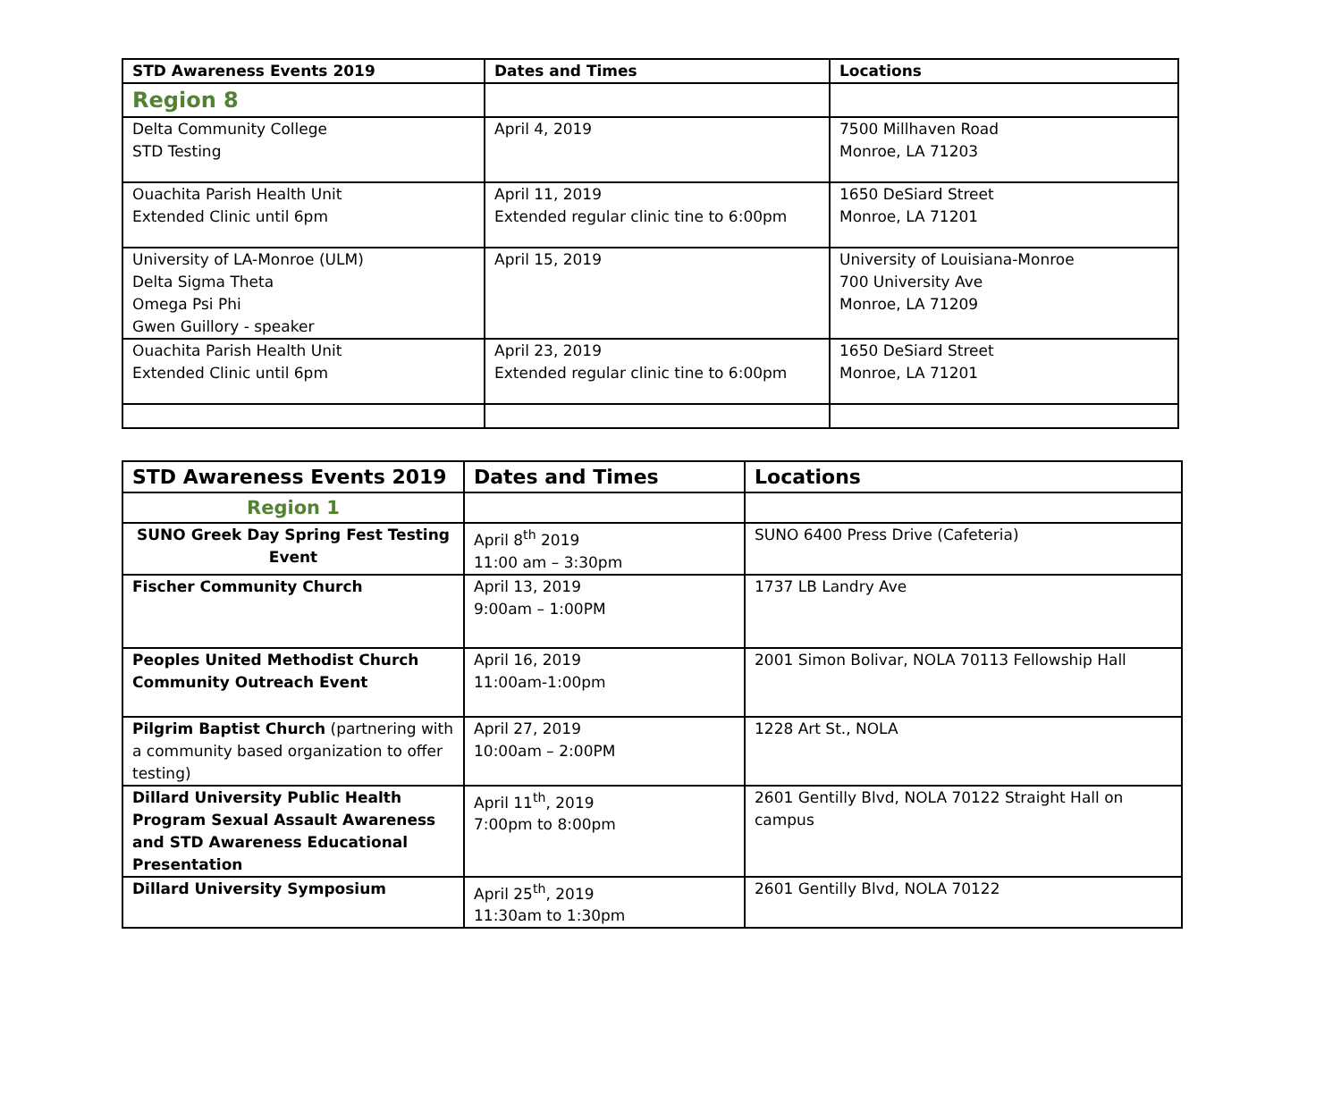| STD Awareness Events 2019 | Dates and Times | Locations |
| --- | --- | --- |
| Region 8 | | |
| Delta Community College STD Testing | April 4, 2019 | 7500 Millhaven Road Monroe, LA 71203 |
| Ouachita Parish Health Unit Extended Clinic until 6pm | April 11, 2019 Extended regular clinic tine to 6:00pm | 1650 DeSiard Street Monroe, LA 71201 |
| University of LA-Monroe (ULM) Delta Sigma Theta Omega Psi Phi Gwen Guillory - speaker | April 15, 2019 | University of Louisiana-Monroe 700 University Ave Monroe, LA 71209 |
| Ouachita Parish Health Unit Extended Clinic until 6pm | April 23, 2019 Extended regular clinic tine to 6:00pm | 1650 DeSiard Street Monroe, LA 71201 |
| STD Awareness Events 2019 | Dates and Times | Locations |
| --- | --- | --- |
| Region 1 | | |
| SUNO Greek Day Spring Fest Testing Event | April 8<sup>th</sup> 2019 11:00 am – 3:30pm | SUNO 6400 Press Drive (Cafeteria) |
| Fischer Community Church | April 13, 2019 9:00am – 1:00PM | 1737 LB Landry Ave |
| Peoples United Methodist Church Community Outreach Event | April 16, 2019 11:00am-1:00pm | 2001 Simon Bolivar, NOLA 70113 Fellowship Hall |
| Pilgrim Baptist Church (partnering with a community based organization to offer testing) | April 27, 2019 10:00am – 2:00PM | 1228 Art St., NOLA |
| Dillard University Public Health Program Sexual Assault Awareness and STD Awareness Educational Presentation | April 11<sup>th</sup>, 2019 7:00pm to 8:00pm | 2601 Gentilly Blvd, NOLA 70122 Straight Hall on campus |
| Dillard University Symposium | April 25<sup>th</sup>, 2019 11:30am to 1:30pm | 2601 Gentilly Blvd, NOLA 70122 |